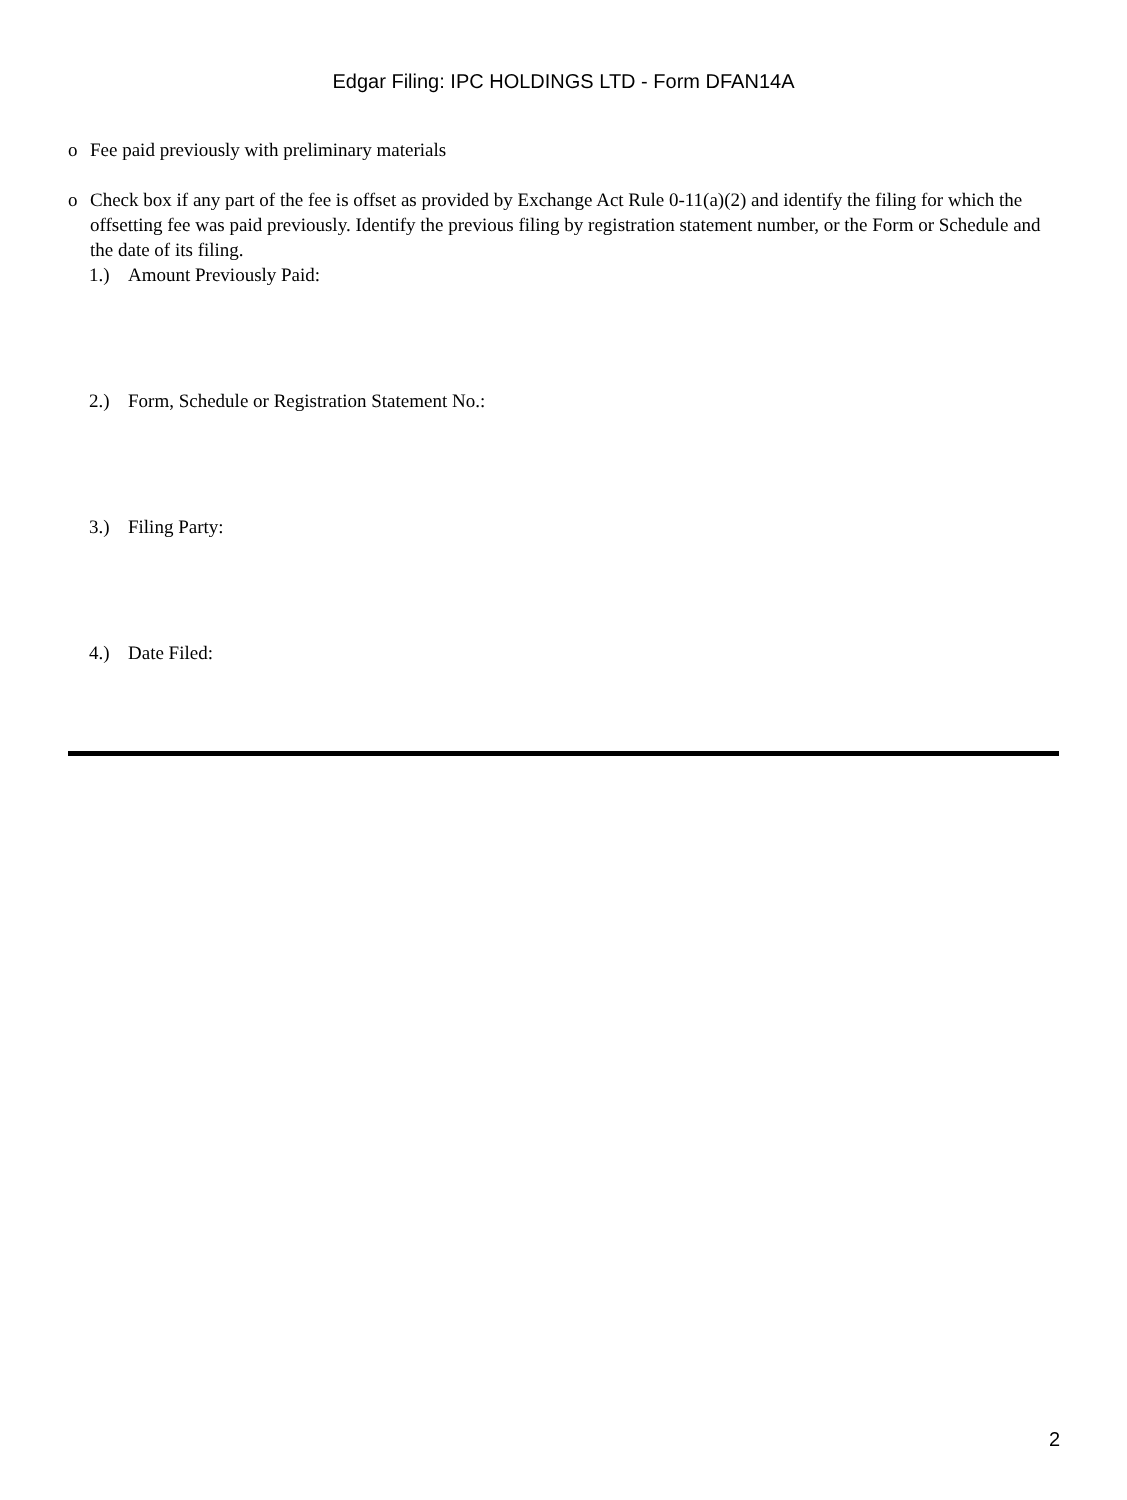Edgar Filing: IPC HOLDINGS LTD - Form DFAN14A
o Fee paid previously with preliminary materials
o Check box if any part of the fee is offset as provided by Exchange Act Rule 0-11(a)(2) and identify the filing for which the offsetting fee was paid previously. Identify the previous filing by registration statement number, or the Form or Schedule and the date of its filing.
1.) Amount Previously Paid:
2.) Form, Schedule or Registration Statement No.:
3.) Filing Party:
4.) Date Filed:
2